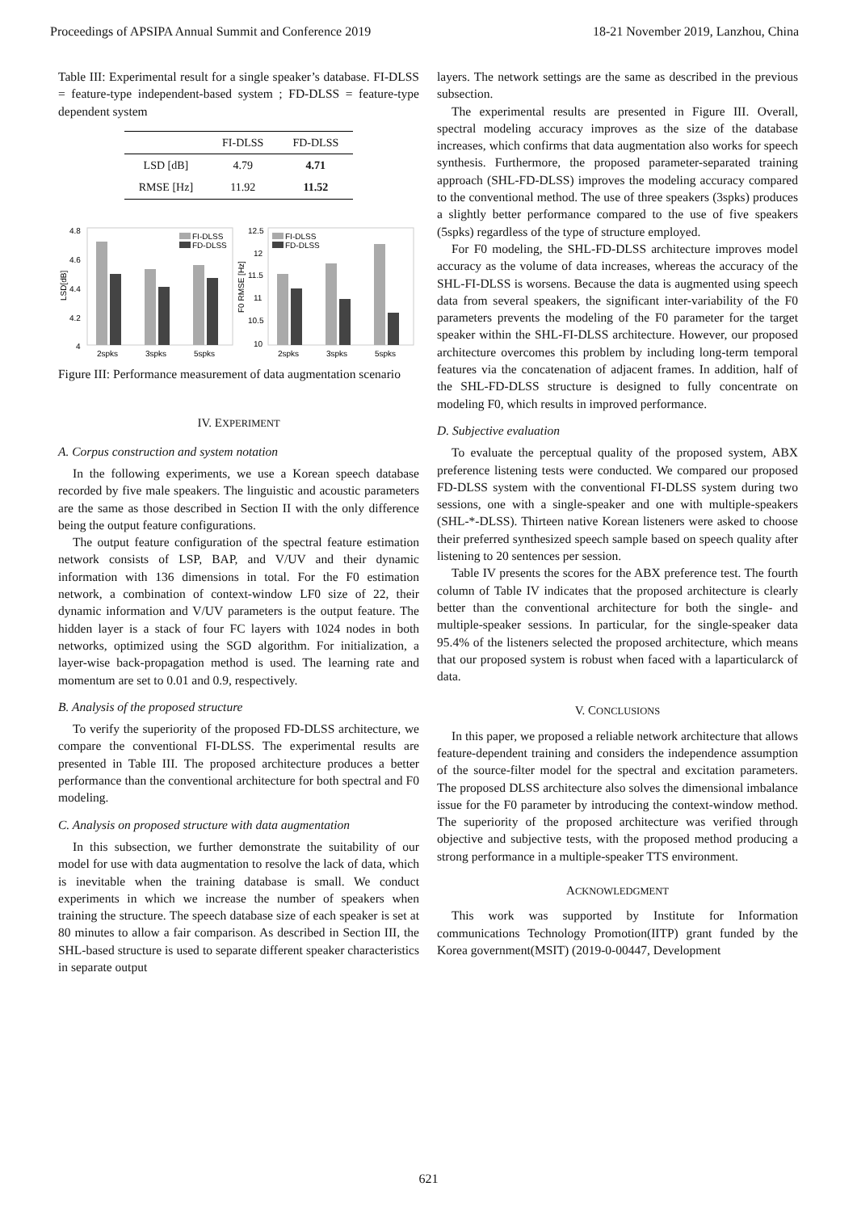Proceedings of APSIPA Annual Summit and Conference 2019 18-21 November 2019, Lanzhou, China
Table III: Experimental result for a single speaker’s database. FI-DLSS = feature-type independent-based system ; FD-DLSS = feature-type dependent system
| | FI-DLSS | FD-DLSS |
| --- | --- | --- |
| LSD [dB] | 4.79 | 4.71 |
| RMSE [Hz] | 11.92 | 11.52 |
4.8
4.6
4.4
4.2
4
LSD[dB]
2spks
3spks
5spks
FI-DLSS
FD-DLSS
12.5
12
11.5
11
10.5
10
F0 RMSE [Hz]
2spks
3spks
5spks
FI-DLSS
FD-DLSS
Figure III: Performance measurement of data augmentation scenario
IV. EXPERIMENT
A. Corpus construction and system notation
In the following experiments, we use a Korean speech database recorded by five male speakers. The linguistic and acoustic parameters are the same as those described in Section II with the only difference being the output feature configurations.
The output feature configuration of the spectral feature estimation network consists of LSP, BAP, and V/UV and their dynamic information with 136 dimensions in total. For the F0 estimation network, a combination of context-window LF0 size of 22, their dynamic information and V/UV parameters is the output feature. The hidden layer is a stack of four FC layers with 1024 nodes in both networks, optimized using the SGD algorithm. For initialization, a layer-wise back-propagation method is used. The learning rate and momentum are set to 0.01 and 0.9, respectively.
B. Analysis of the proposed structure
To verify the superiority of the proposed FD-DLSS architecture, we compare the conventional FI-DLSS. The experimental results are presented in Table III. The proposed architecture produces a better performance than the conventional architecture for both spectral and F0 modeling.
C. Analysis on proposed structure with data augmentation
In this subsection, we further demonstrate the suitability of our model for use with data augmentation to resolve the lack of data, which is inevitable when the training database is small. We conduct experiments in which we increase the number of speakers when training the structure. The speech database size of each speaker is set at 80 minutes to allow a fair comparison. As described in Section III, the SHL-based structure is used to separate different speaker characteristics in separate output
layers. The network settings are the same as described in the previous subsection.
The experimental results are presented in Figure III. Overall, spectral modeling accuracy improves as the size of the database increases, which confirms that data augmentation also works for speech synthesis. Furthermore, the proposed parameter-separated training approach (SHL-FD-DLSS) improves the modeling accuracy compared to the conventional method. The use of three speakers (3spks) produces a slightly better performance compared to the use of five speakers (5spks) regardless of the type of structure employed.
For F0 modeling, the SHL-FD-DLSS architecture improves model accuracy as the volume of data increases, whereas the accuracy of the SHL-FI-DLSS is worsens. Because the data is augmented using speech data from several speakers, the significant inter-variability of the F0 parameters prevents the modeling of the F0 parameter for the target speaker within the SHL-FI-DLSS architecture. However, our proposed architecture overcomes this problem by including long-term temporal features via the concatenation of adjacent frames. In addition, half of the SHL-FD-DLSS structure is designed to fully concentrate on modeling F0, which results in improved performance.
D. Subjective evaluation
To evaluate the perceptual quality of the proposed system, ABX preference listening tests were conducted. We compared our proposed FD-DLSS system with the conventional FI-DLSS system during two sessions, one with a single-speaker and one with multiple-speakers (SHL-*-DLSS). Thirteen native Korean listeners were asked to choose their preferred synthesized speech sample based on speech quality after listening to 20 sentences per session.
Table IV presents the scores for the ABX preference test. The fourth column of Table IV indicates that the proposed architecture is clearly better than the conventional architecture for both the single- and multiple-speaker sessions. In particular, for the single-speaker data 95.4% of the listeners selected the proposed architecture, which means that our proposed system is robust when faced with a laparticularck of data.
V. CONCLUSIONS
In this paper, we proposed a reliable network architecture that allows feature-dependent training and considers the independence assumption of the source-filter model for the spectral and excitation parameters. The proposed DLSS architecture also solves the dimensional imbalance issue for the F0 parameter by introducing the context-window method. The superiority of the proposed architecture was verified through objective and subjective tests, with the proposed method producing a strong performance in a multiple-speaker TTS environment.
ACKNOWLEDGMENT
This work was supported by Institute for Information communications Technology Promotion(IITP) grant funded by the Korea government(MSIT) (2019-0-00447, Development
621